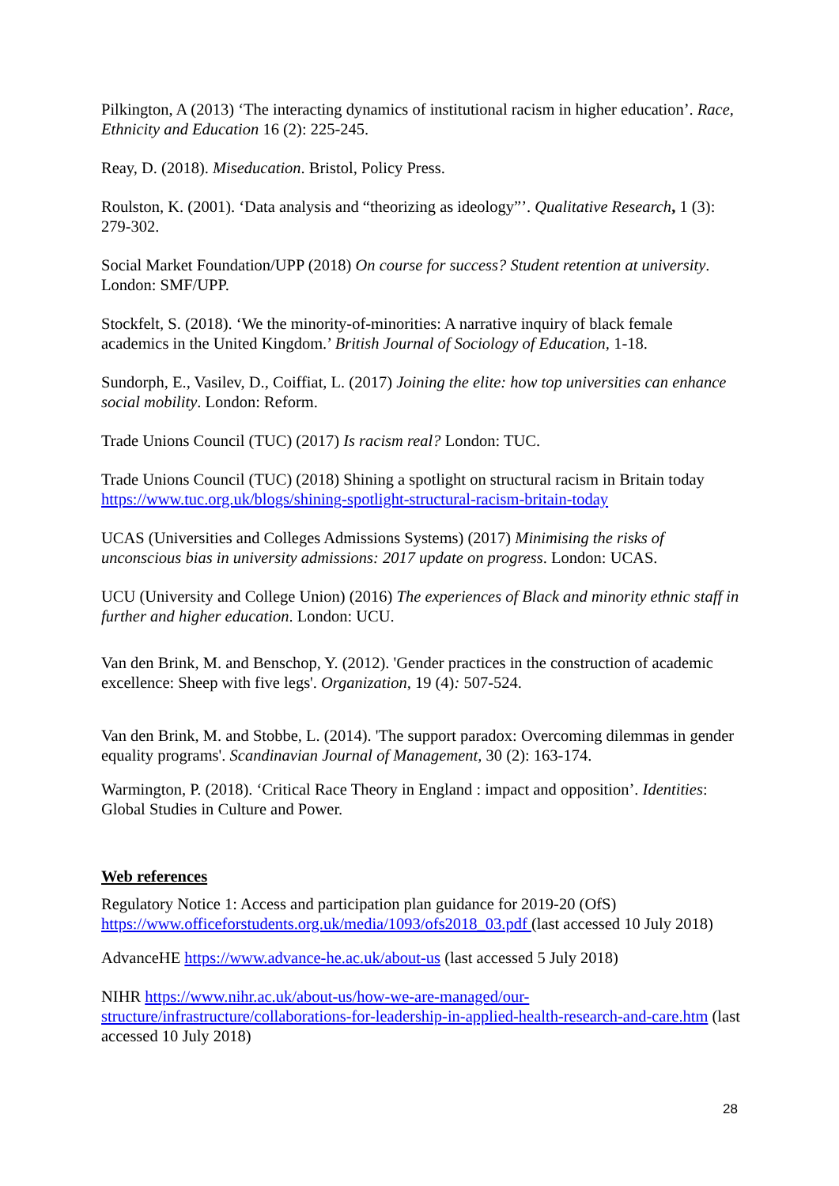Pilkington, A (2013) ‘The interacting dynamics of institutional racism in higher education’. Race, Ethnicity and Education 16 (2): 225-245.
Reay, D. (2018). Miseducation. Bristol, Policy Press.
Roulston, K. (2001). ‘Data analysis and “theorizing as ideology”’. Qualitative Research, 1 (3): 279-302.
Social Market Foundation/UPP (2018) On course for success? Student retention at university. London: SMF/UPP.
Stockfelt, S. (2018). ‘We the minority-of-minorities: A narrative inquiry of black female academics in the United Kingdom.’ British Journal of Sociology of Education, 1-18.
Sundorph, E., Vasilev, D., Coiffiat, L. (2017) Joining the elite: how top universities can enhance social mobility. London: Reform.
Trade Unions Council (TUC) (2017) Is racism real? London: TUC.
Trade Unions Council (TUC) (2018) Shining a spotlight on structural racism in Britain today https://www.tuc.org.uk/blogs/shining-spotlight-structural-racism-britain-today
UCAS (Universities and Colleges Admissions Systems) (2017) Minimising the risks of unconscious bias in university admissions: 2017 update on progress. London: UCAS.
UCU (University and College Union) (2016) The experiences of Black and minority ethnic staff in further and higher education. London: UCU.
Van den Brink, M. and Benschop, Y. (2012). 'Gender practices in the construction of academic excellence: Sheep with five legs'. Organization, 19 (4): 507-524.
Van den Brink, M. and Stobbe, L. (2014). 'The support paradox: Overcoming dilemmas in gender equality programs'. Scandinavian Journal of Management, 30 (2): 163-174.
Warmington, P. (2018). ‘Critical Race Theory in England : impact and opposition’. Identities: Global Studies in Culture and Power.
Web references
Regulatory Notice 1: Access and participation plan guidance for 2019-20 (OfS) https://www.officeforstudents.org.uk/media/1093/ofs2018_03.pdf (last accessed 10 July 2018)
AdvanceHE https://www.advance-he.ac.uk/about-us (last accessed 5 July 2018)
NIHR https://www.nihr.ac.uk/about-us/how-we-are-managed/our-structure/infrastructure/collaborations-for-leadership-in-applied-health-research-and-care.htm (last accessed 10 July 2018)
28